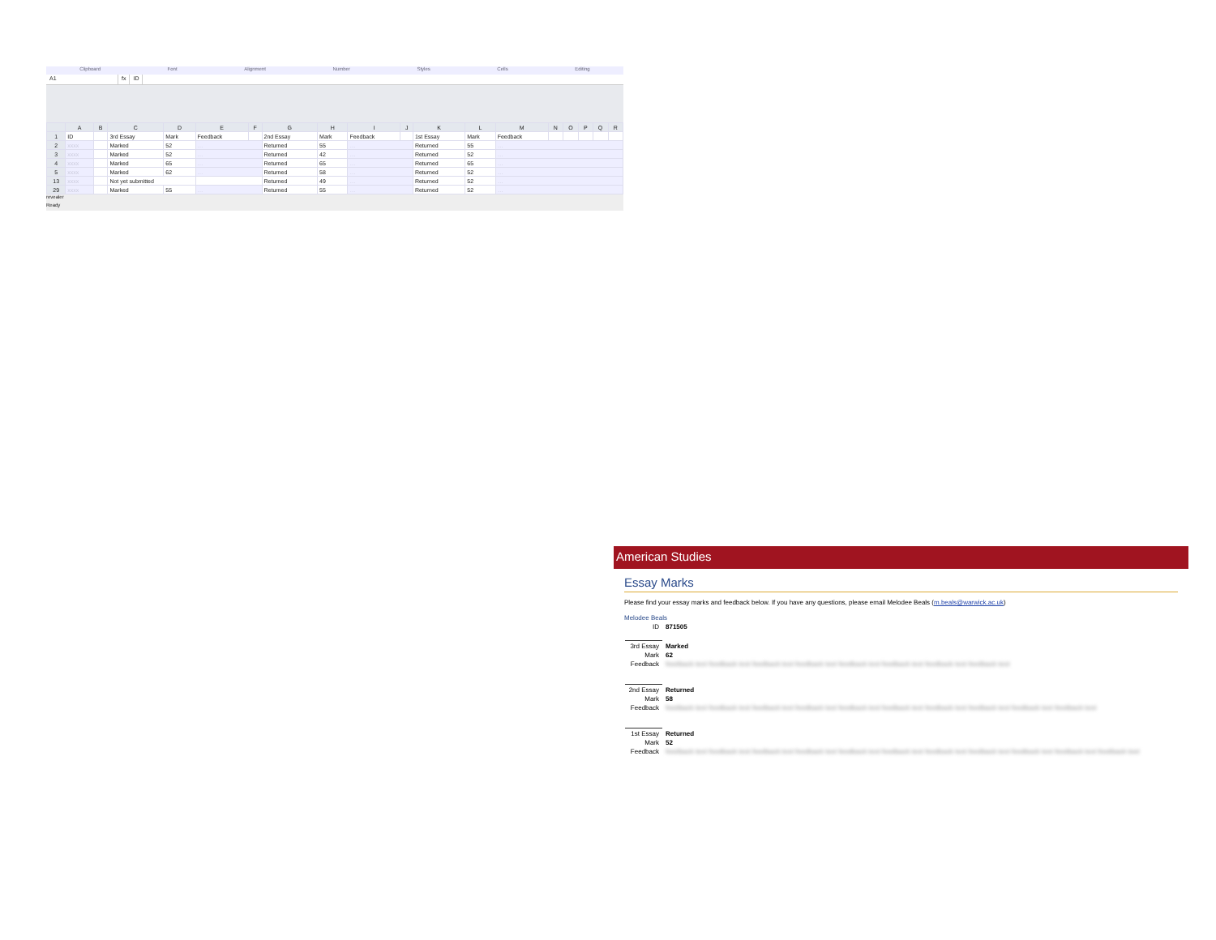Clipboard Font Alignment Number Styles Cells Editing
A1 fx ID
| | A | B | C | D | E | F | G | H | I | J | K | L | M | N | O | P | Q | R |
| --- | --- | --- | --- | --- | --- | --- | --- | --- | --- | --- | --- | --- | --- | --- | --- | --- | --- | --- |
| 1 | ID | | 3rd Essay | Mark | Feedback | | 2nd Essay | Mark | Feedback | | 1st Essay | Mark | Feedback | | | | | |
| 2 | xxxx | | Marked | 52 | … | | Returned | 55 | … | | Returned | 55 | … | | | | | |
| 3 | xxxx | | Marked | 52 | … | | Returned | 42 | … | | Returned | 52 | … | | | | | |
| 4 | xxxx | | Marked | 65 | … | | Returned | 65 | … | | Returned | 65 | … | | | | | |
| 5 | xxxx | | Marked | 62 | … | | Returned | 58 | … | | Returned | 52 | … | | | | | |
| 13 | xxxx | | Not yet submitted | | | | Returned | 49 | … | | Returned | 52 | … | | | | | |
| 29 | xxxx | | Marked | 55 | … | | Returned | 55 | … | | Returned | 52 | … | | | | | |
revealer
Ready
American Studies
Essay Marks
Please find your essay marks and feedback below. If you have any questions, please email Melodee Beals (m.beals@warwick.ac.uk)
Melodee Beals
ID 871505
3rd Essay Marked
Mark 62
Feedback feedback text feedback text feedback text feedback text feedback text feedback text feedback text feedback text
2nd Essay Returned
Mark 58
Feedback feedback text feedback text feedback text feedback text feedback text feedback text feedback text feedback text feedback text feedback text
1st Essay Returned
Mark 52
Feedback feedback text feedback text feedback text feedback text feedback text feedback text feedback text feedback text feedback text feedback text feedback text